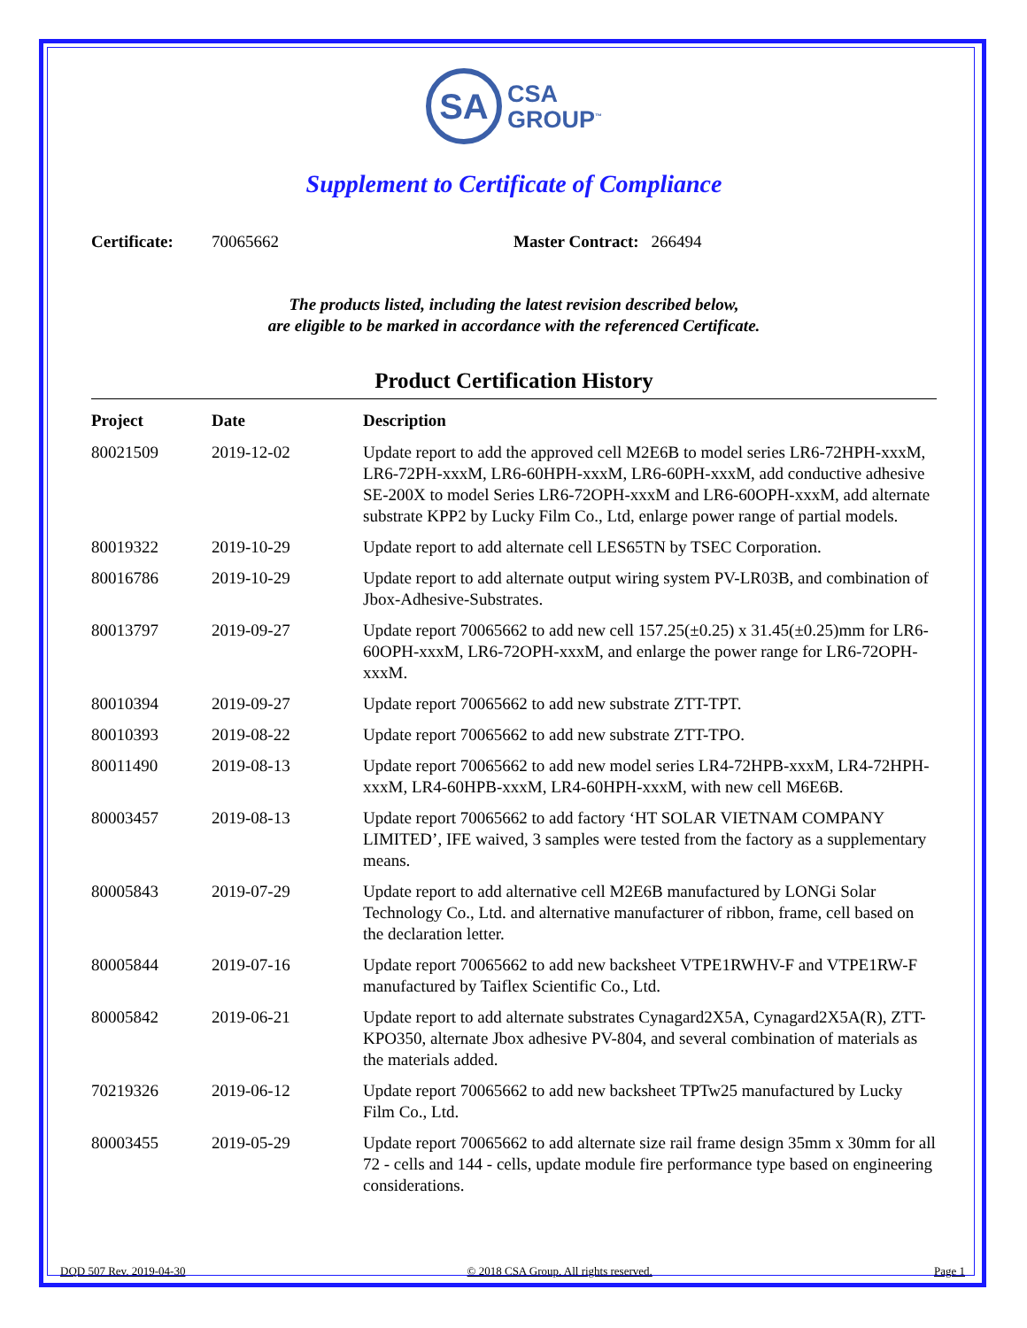SA
CSA
GROUP<sup>™</sup>
Supplement to Certificate of Compliance
Certificate: 70065662 Master Contract: 266494
The products listed, including the latest revision described below,
are eligible to be marked in accordance with the referenced Certificate.
Product Certification History
| Project | Date | Description |
| --- | --- | --- |
| 80021509 | 2019-12-02 | Update report to add the approved cell M2E6B to model series LR6-72HPH-xxxM, LR6-72PH-xxxM, LR6-60HPH-xxxM, LR6-60PH-xxxM, add conductive adhesive SE-200X to model Series LR6-72OPH-xxxM and LR6-60OPH-xxxM, add alternate substrate KPP2 by Lucky Film Co., Ltd, enlarge power range of partial models. |
| 80019322 | 2019-10-29 | Update report to add alternate cell LES65TN by TSEC Corporation. |
| 80016786 | 2019-10-29 | Update report to add alternate output wiring system PV-LR03B, and combination of Jbox-Adhesive-Substrates. |
| 80013797 | 2019-09-27 | Update report 70065662 to add new cell 157.25(±0.25) x 31.45(±0.25)mm for LR6-60OPH-xxxM, LR6-72OPH-xxxM, and enlarge the power range for LR6-72OPH-xxxM. |
| 80010394 | 2019-09-27 | Update report 70065662 to add new substrate ZTT-TPT. |
| 80010393 | 2019-08-22 | Update report 70065662 to add new substrate ZTT-TPO. |
| 80011490 | 2019-08-13 | Update report 70065662 to add new model series LR4-72HPB-xxxM, LR4-72HPH-xxxM, LR4-60HPB-xxxM, LR4-60HPH-xxxM, with new cell M6E6B. |
| 80003457 | 2019-08-13 | Update report 70065662 to add factory ‘HT SOLAR VIETNAM COMPANY LIMITED’, IFE waived, 3 samples were tested from the factory as a supplementary means. |
| 80005843 | 2019-07-29 | Update report to add alternative cell M2E6B manufactured by LONGi Solar Technology Co., Ltd. and alternative manufacturer of ribbon, frame, cell based on the declaration letter. |
| 80005844 | 2019-07-16 | Update report 70065662 to add new backsheet VTPE1RWHV-F and VTPE1RW-F manufactured by Taiflex Scientific Co., Ltd. |
| 80005842 | 2019-06-21 | Update report to add alternate substrates Cynagard2X5A, Cynagard2X5A(R), ZTT-KPO350, alternate Jbox adhesive PV-804, and several combination of materials as the materials added. |
| 70219326 | 2019-06-12 | Update report 70065662 to add new backsheet TPTw25 manufactured by Lucky Film Co., Ltd. |
| 80003455 | 2019-05-29 | Update report 70065662 to add alternate size rail frame design 35mm x 30mm for all 72 - cells and 144 - cells, update module fire performance type based on engineering considerations. |
DQD 507 Rev. 2019-04-30 © 2018 CSA Group. All rights reserved. Page 1